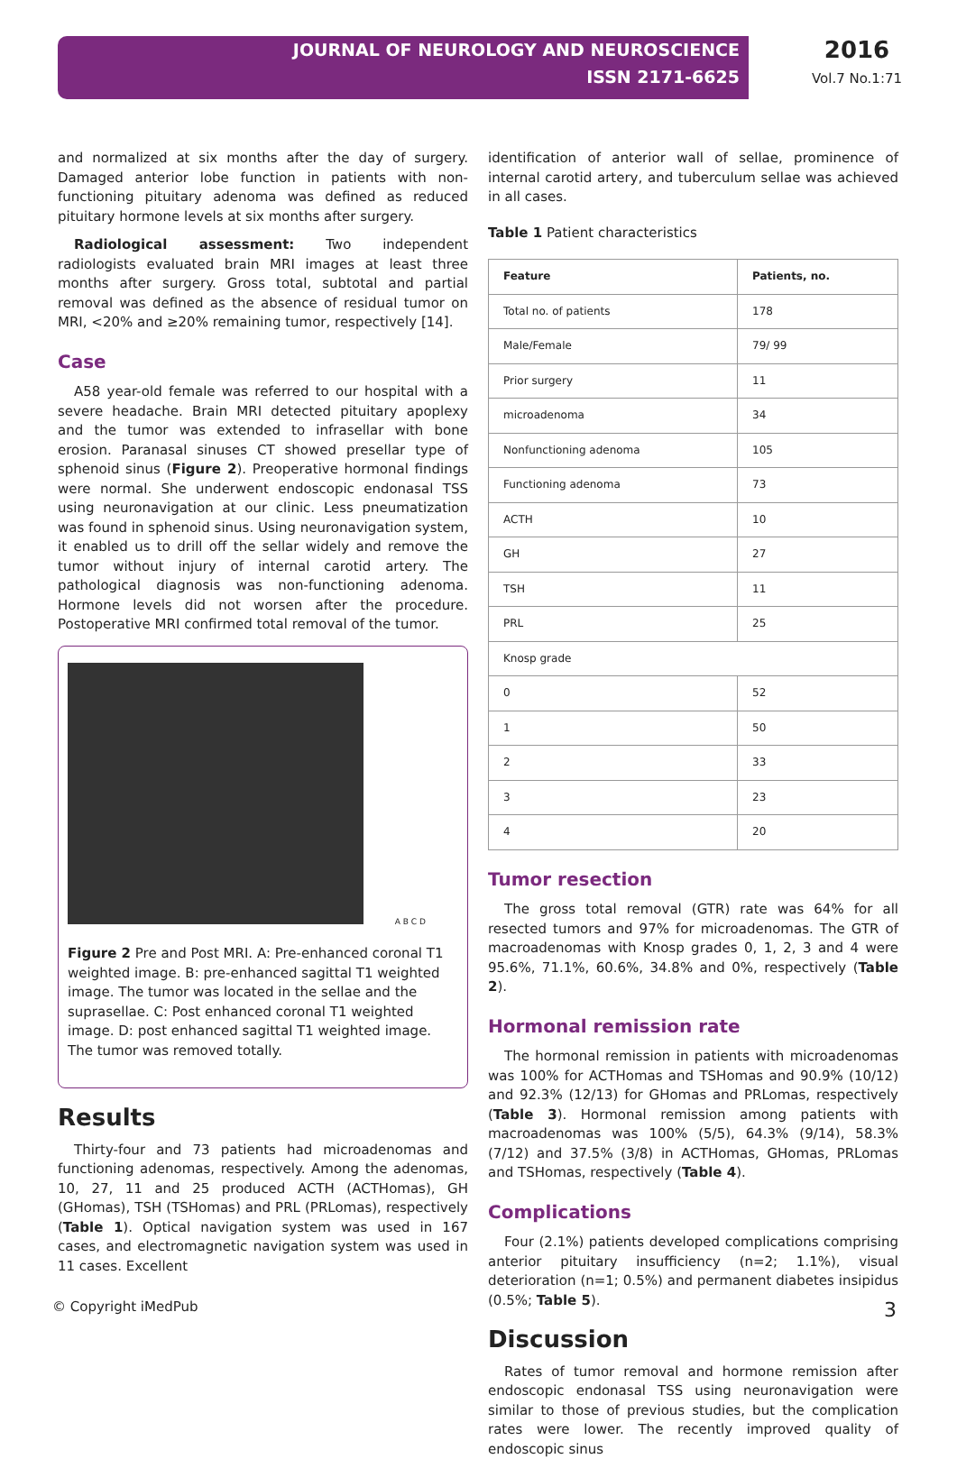JOURNAL OF NEUROLOGY AND NEUROSCIENCE
ISSN 2171-6625
2016
Vol.7 No.1:71
and normalized at six months after the day of surgery. Damaged anterior lobe function in patients with non-functioning pituitary adenoma was defined as reduced pituitary hormone levels at six months after surgery.
Radiological assessment: Two independent radiologists evaluated brain MRI images at least three months after surgery. Gross total, subtotal and partial removal was defined as the absence of residual tumor on MRI, <20% and ≥20% remaining tumor, respectively [14].
Case
A58 year-old female was referred to our hospital with a severe headache. Brain MRI detected pituitary apoplexy and the tumor was extended to infrasellar with bone erosion. Paranasal sinuses CT showed presellar type of sphenoid sinus (Figure 2). Preoperative hormonal findings were normal. She underwent endoscopic endonasal TSS using neuronavigation at our clinic. Less pneumatization was found in sphenoid sinus. Using neuronavigation system, it enabled us to drill off the sellar widely and remove the tumor without injury of internal carotid artery. The pathological diagnosis was non-functioning adenoma. Hormone levels did not worsen after the procedure. Postoperative MRI confirmed total removal of the tumor.
A B C D
Figure 2 Pre and Post MRI. A: Pre-enhanced coronal T1 weighted image. B: pre-enhanced sagittal T1 weighted image. The tumor was located in the sellae and the suprasellae. C: Post enhanced coronal T1 weighted image. D: post enhanced sagittal T1 weighted image. The tumor was removed totally.
Results
Thirty-four and 73 patients had microadenomas and functioning adenomas, respectively. Among the adenomas, 10, 27, 11 and 25 produced ACTH (ACTHomas), GH (GHomas), TSH (TSHomas) and PRL (PRLomas), respectively (Table 1). Optical navigation system was used in 167 cases, and electromagnetic navigation system was used in 11 cases. Excellent
identification of anterior wall of sellae, prominence of internal carotid artery, and tuberculum sellae was achieved in all cases.
Table 1 Patient characteristics
| Feature | Patients, no. |
| --- | --- |
| Total no. of patients | 178 |
| Male/Female | 79/ 99 |
| Prior surgery | 11 |
| microadenoma | 34 |
| Nonfunctioning adenoma | 105 |
| Functioning adenoma | 73 |
| ACTH | 10 |
| GH | 27 |
| TSH | 11 |
| PRL | 25 |
| Knosp grade | |
| 0 | 52 |
| 1 | 50 |
| 2 | 33 |
| 3 | 23 |
| 4 | 20 |
Tumor resection
The gross total removal (GTR) rate was 64% for all resected tumors and 97% for microadenomas. The GTR of macroadenomas with Knosp grades 0, 1, 2, 3 and 4 were 95.6%, 71.1%, 60.6%, 34.8% and 0%, respectively (Table 2).
Hormonal remission rate
The hormonal remission in patients with microadenomas was 100% for ACTHomas and TSHomas and 90.9% (10/12) and 92.3% (12/13) for GHomas and PRLomas, respectively (Table 3). Hormonal remission among patients with macroadenomas was 100% (5/5), 64.3% (9/14), 58.3% (7/12) and 37.5% (3/8) in ACTHomas, GHomas, PRLomas and TSHomas, respectively (Table 4).
Complications
Four (2.1%) patients developed complications comprising anterior pituitary insufficiency (n=2; 1.1%), visual deterioration (n=1; 0.5%) and permanent diabetes insipidus (0.5%; Table 5).
Discussion
Rates of tumor removal and hormone remission after endoscopic endonasal TSS using neuronavigation were similar to those of previous studies, but the complication rates were lower. The recently improved quality of endoscopic sinus
© Copyright iMedPub 3